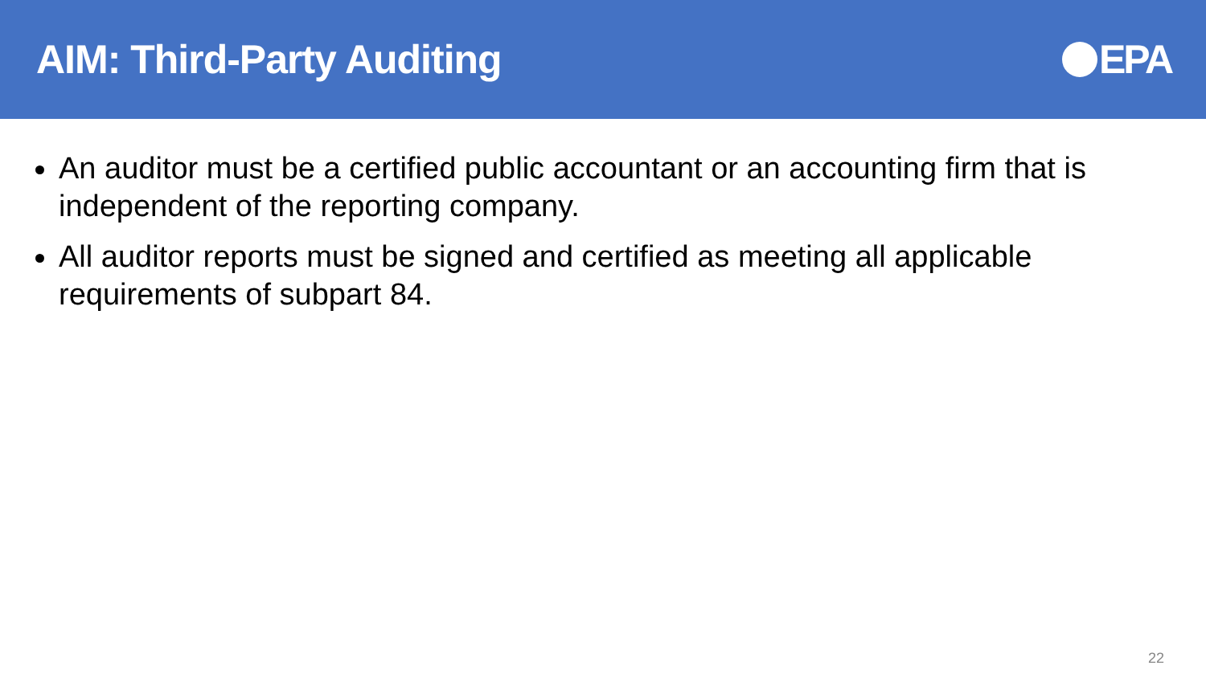AIM: Third-Party Auditing EPA
An auditor must be a certified public accountant or an accounting firm that is independent of the reporting company.
All auditor reports must be signed and certified as meeting all applicable requirements of subpart 84.
22